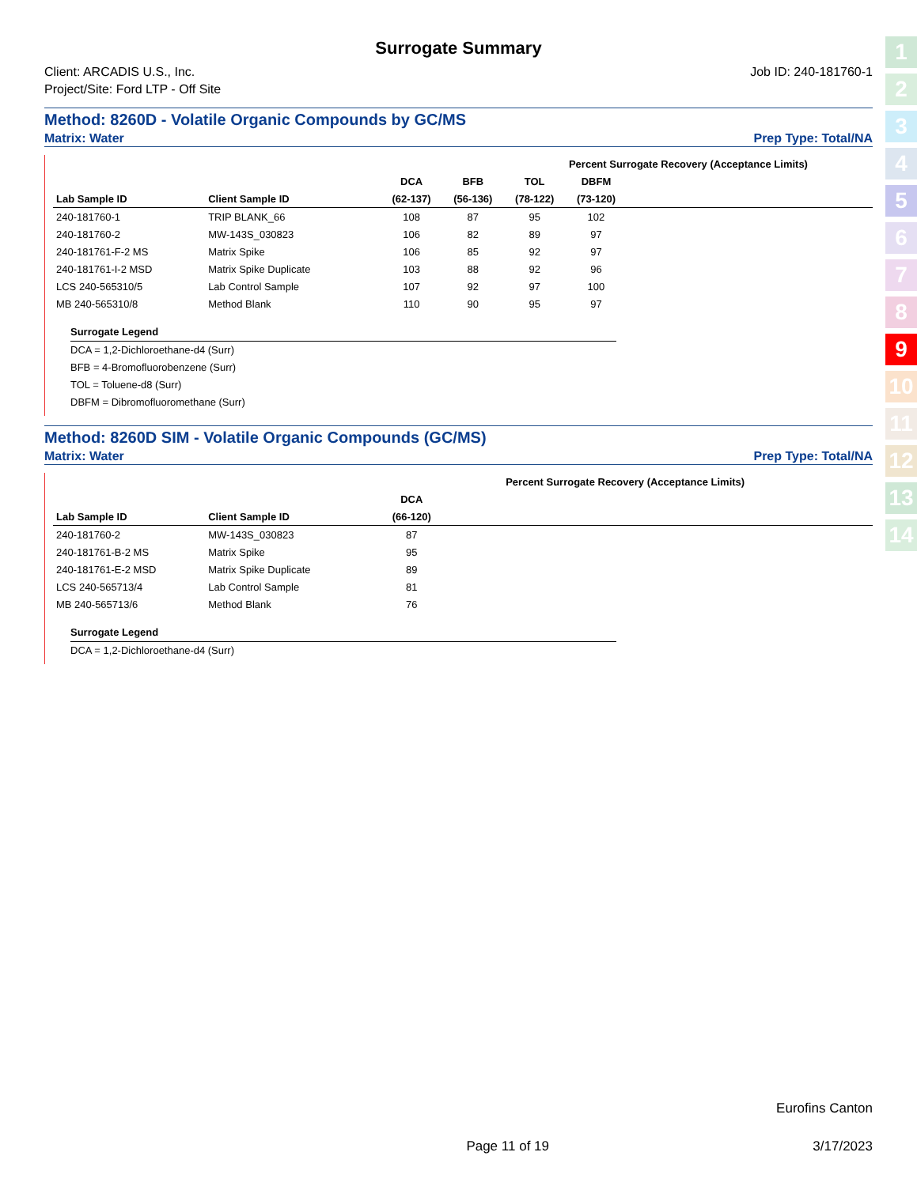Surrogate Summary
Client: ARCADIS U.S., Inc.
Project/Site: Ford LTP - Off Site
Job ID: 240-181760-1
Method: 8260D - Volatile Organic Compounds by GC/MS
Matrix: Water Prep Type: Total/NA
| | | | Percent Surrogate Recovery (Acceptance Limits) | | | | | | |
| --- | --- | --- | --- | --- | --- | --- | --- | --- | --- |
| | | DCA | BFB | TOL | DBFM | | | | |
| Lab Sample ID | Client Sample ID | (62-137) | (56-136) | (78-122) | (73-120) | | | | |
| 240-181760-1 | TRIP BLANK_66 | 108 | 87 | 95 | 102 | | | | |
| 240-181760-2 | MW-143S_030823 | 106 | 82 | 89 | 97 | | | | |
| 240-181761-F-2 MS | Matrix Spike | 106 | 85 | 92 | 97 | | | | |
| 240-181761-I-2 MSD | Matrix Spike Duplicate | 103 | 88 | 92 | 96 | | | | |
| LCS 240-565310/5 | Lab Control Sample | 107 | 92 | 97 | 100 | | | | |
| MB 240-565310/8 | Method Blank | 110 | 90 | 95 | 97 | | | | |
Surrogate Legend
DCA = 1,2-Dichloroethane-d4 (Surr)
BFB = 4-Bromofluorobenzene (Surr)
TOL = Toluene-d8 (Surr)
DBFM = Dibromofluoromethane (Surr)
Method: 8260D SIM - Volatile Organic Compounds (GC/MS)
Matrix: Water Prep Type: Total/NA
| | | | Percent Surrogate Recovery (Acceptance Limits) | | | | | | |
| --- | --- | --- | --- | --- | --- | --- | --- | --- | --- |
| | | DCA | | | | | | | |
| Lab Sample ID | Client Sample ID | (66-120) | | | | | | | |
| 240-181760-2 | MW-143S_030823 | 87 | | | | | | | |
| 240-181761-B-2 MS | Matrix Spike | 95 | | | | | | | |
| 240-181761-E-2 MSD | Matrix Spike Duplicate | 89 | | | | | | | |
| LCS 240-565713/4 | Lab Control Sample | 81 | | | | | | | |
| MB 240-565713/6 | Method Blank | 76 | | | | | | | |
Surrogate Legend
DCA = 1,2-Dichloroethane-d4 (Surr)
Eurofins Canton
Page 11 of 19 3/17/2023
1
2
3
4
5
6
7
8
9
10
11
12
13
14